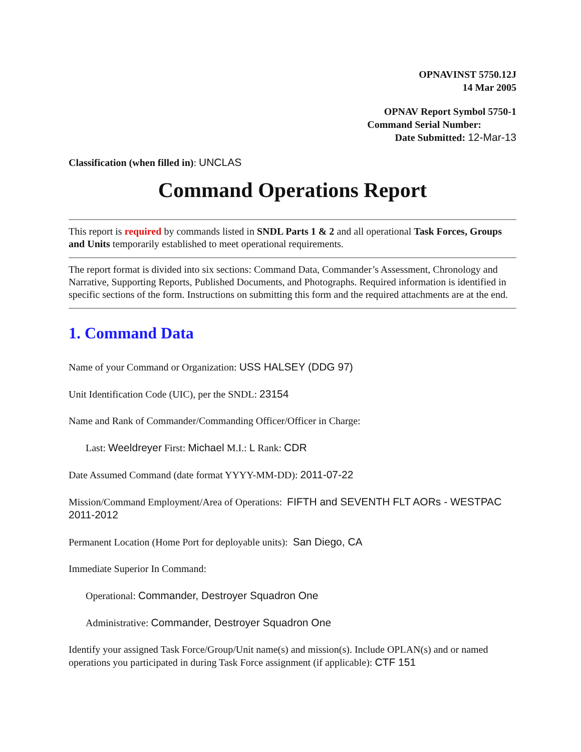OPNAVINST 5750.12J
14 Mar 2005
OPNAV Report Symbol 5750-1
Command Serial Number:
Date Submitted: 12-Mar-13
Classification (when filled in): UNCLAS
Command Operations Report
This report is required by commands listed in SNDL Parts 1 & 2 and all operational Task Forces, Groups and Units temporarily established to meet operational requirements.
The report format is divided into six sections: Command Data, Commander’s Assessment, Chronology and Narrative, Supporting Reports, Published Documents, and Photographs. Required information is identified in specific sections of the form. Instructions on submitting this form and the required attachments are at the end.
1. Command Data
Name of your Command or Organization: USS HALSEY (DDG 97)
Unit Identification Code (UIC), per the SNDL: 23154
Name and Rank of Commander/Commanding Officer/Officer in Charge:
Last: Weeldreyer First: Michael M.I.: L Rank: CDR
Date Assumed Command (date format YYYY-MM-DD): 2011-07-22
Mission/Command Employment/Area of Operations: FIFTH and SEVENTH FLT AORs - WESTPAC 2011-2012
Permanent Location (Home Port for deployable units): San Diego, CA
Immediate Superior In Command:
Operational: Commander, Destroyer Squadron One
Administrative: Commander, Destroyer Squadron One
Identify your assigned Task Force/Group/Unit name(s) and mission(s). Include OPLAN(s) and or named operations you participated in during Task Force assignment (if applicable): CTF 151